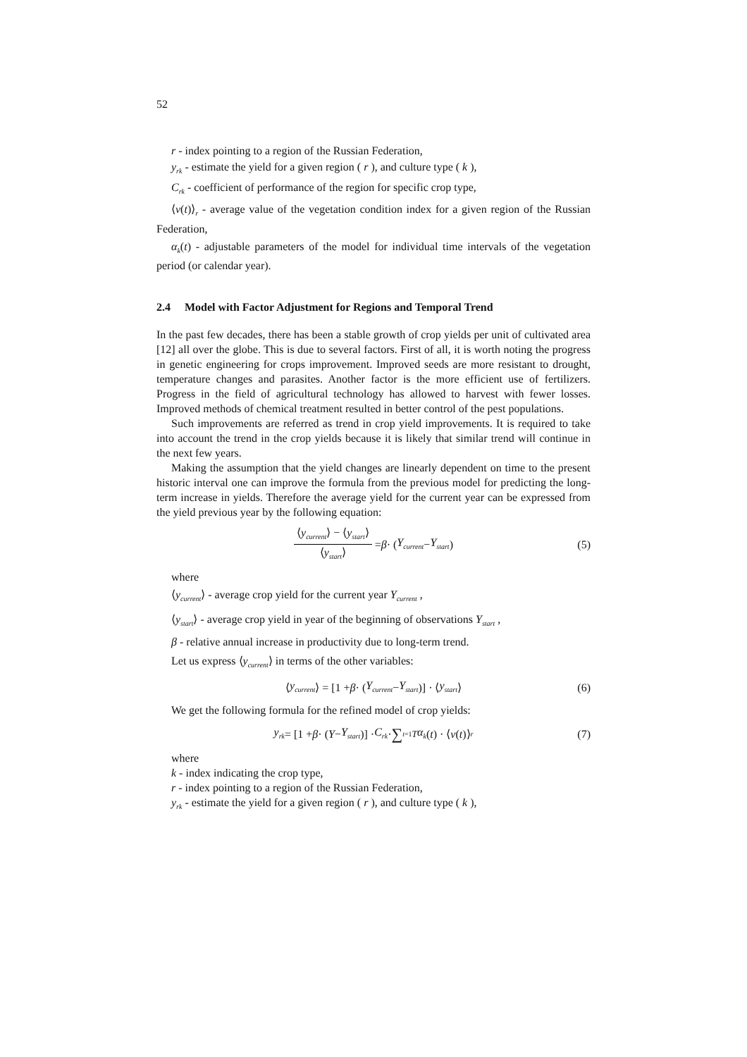52
r - index pointing to a region of the Russian Federation,
y<sub>rk</sub> - estimate the yield for a given region ( r ), and culture type ( k ),
C<sub>rk</sub> - coefficient of performance of the region for specific crop type,
⟨v(t)⟩<sub>r</sub> - average value of the vegetation condition index for a given region of the Russian Federation,
α<sub>k</sub>(t) - adjustable parameters of the model for individual time intervals of the vegetation period (or calendar year).
2.4 Model with Factor Adjustment for Regions and Temporal Trend
In the past few decades, there has been a stable growth of crop yields per unit of cultivated area [12] all over the globe. This is due to several factors. First of all, it is worth noting the progress in genetic engineering for crops improvement. Improved seeds are more resistant to drought, temperature changes and parasites. Another factor is the more efficient use of fertilizers. Progress in the field of agricultural technology has allowed to harvest with fewer losses. Improved methods of chemical treatment resulted in better control of the pest populations.
Such improvements are referred as trend in crop yield improvements. It is required to take into account the trend in the crop yields because it is likely that similar trend will continue in the next few years.
Making the assumption that the yield changes are linearly dependent on time to the present historic interval one can improve the formula from the previous model for predicting the long-term increase in yields. Therefore the average yield for the current year can be expressed from the yield previous year by the following equation:
⟨y<sub>current</sub>⟩ − ⟨y<sub>start</sub>⟩ ⟨y<sub>start</sub>⟩ = β · (Y<sub>current</sub> − Y<sub>start</sub>) (5)
where
⟨y<sub>current</sub>⟩ - average crop yield for the current year Y<sub>current</sub> ,
⟨y<sub>start</sub>⟩ - average crop yield in year of the beginning of observations Y<sub>start</sub> ,
β - relative annual increase in productivity due to long-term trend.
Let us express ⟨y<sub>current</sub>⟩ in terms of the other variables:
⟨ y<sub>current</sub> ⟩ = [1 + β · (Y<sub>current</sub> − Y<sub>start</sub>)] · ⟨ y<sub>start</sub> ⟩ (6)
We get the following formula for the refined model of crop yields:
y<sub>rk</sub> = [1 + β · (Y − Y<sub>start</sub>)] · C<sub>rk</sub> · ∑<sub>t=1</sub><sup>T</sup> α<sub>k</sub> (t) · ⟨ v (t)⟩<sub>r</sub> (7)
where
k - index indicating the crop type,
r - index pointing to a region of the Russian Federation,
y<sub>rk</sub> - estimate the yield for a given region ( r ), and culture type ( k ),